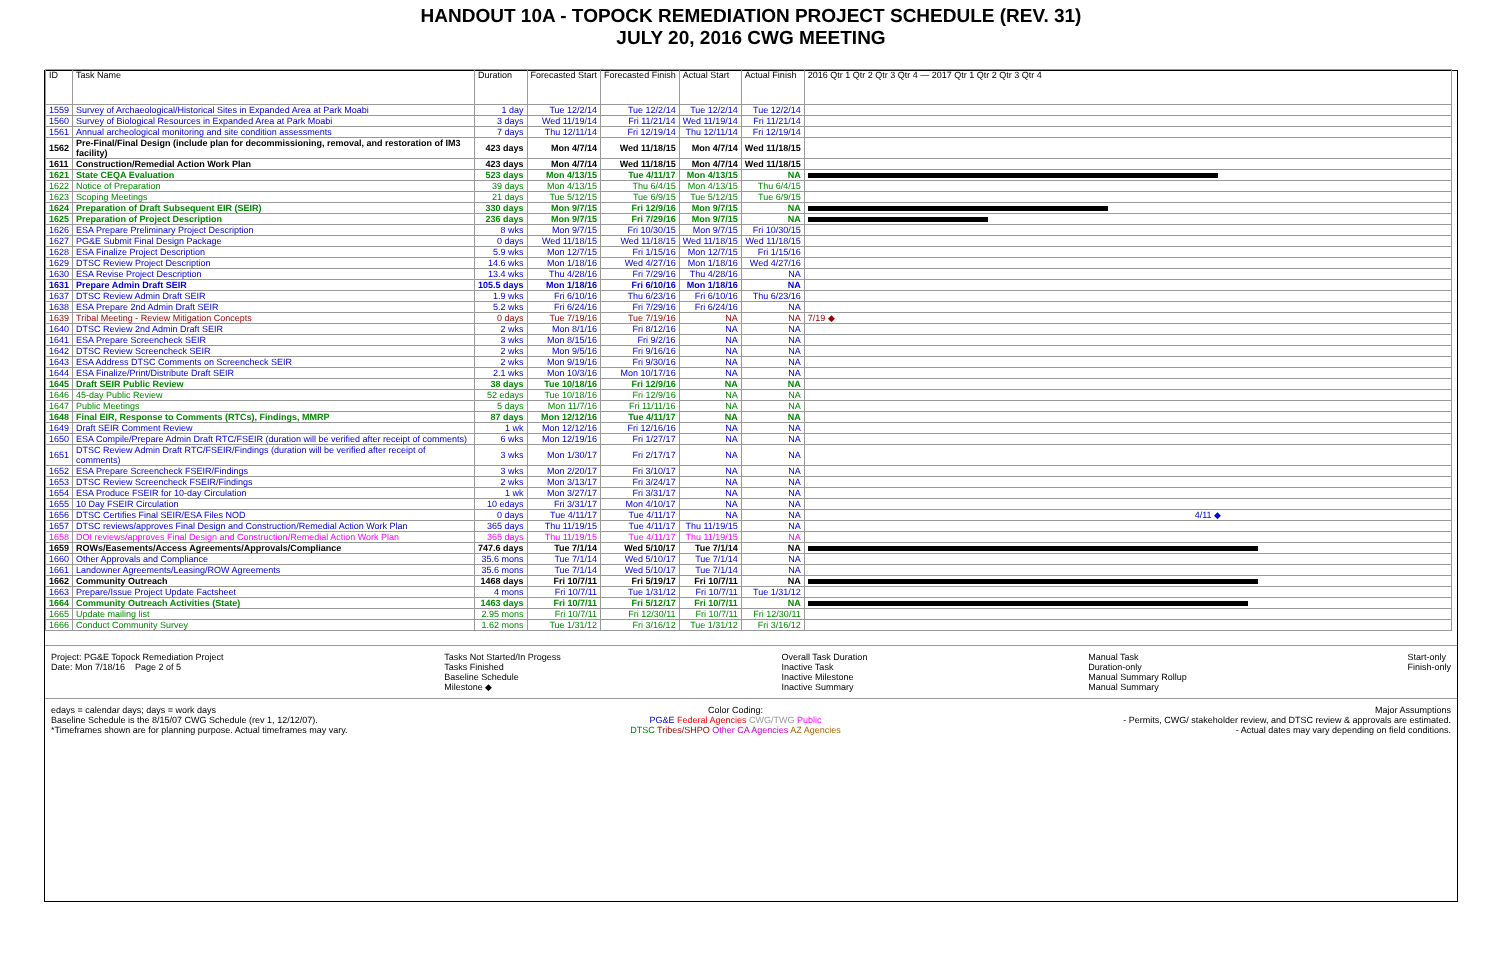HANDOUT 10A - TOPOCK REMEDIATION PROJECT SCHEDULE (REV. 31)
JULY 20, 2016 CWG MEETING
| ID | Task Name | Duration | Forecasted Start | Forecasted Finish | Actual Start | Actual Finish | 2016 Qtr 1 Qtr 2 Qtr 3 Qtr 4 — 2017 Qtr 1 Qtr 2 Qtr 3 Qtr 4 |
| --- | --- | --- | --- | --- | --- | --- | --- |
| 1559 | Survey of Archaeological/Historical Sites in Expanded Area at Park Moabi | 1 day | Tue 12/2/14 | Tue 12/2/14 | Tue 12/2/14 | Tue 12/2/14 | |
| 1560 | Survey of Biological Resources in Expanded Area at Park Moabi | 3 days | Wed 11/19/14 | Fri 11/21/14 | Wed 11/19/14 | Fri 11/21/14 | |
| 1561 | Annual archeological monitoring and site condition assessments | 7 days | Thu 12/11/14 | Fri 12/19/14 | Thu 12/11/14 | Fri 12/19/14 | |
| 1562 | Pre-Final/Final Design (include plan for decommissioning, removal, and restoration of IM3 facility) | 423 days | Mon 4/7/14 | Wed 11/18/15 | Mon 4/7/14 | Wed 11/18/15 | |
| 1611 | Construction/Remedial Action Work Plan | 423 days | Mon 4/7/14 | Wed 11/18/15 | Mon 4/7/14 | Wed 11/18/15 | |
| 1621 | State CEQA Evaluation | 523 days | Mon 4/13/15 | Tue 4/11/17 | Mon 4/13/15 | NA | |
| 1622 | Notice of Preparation | 39 days | Mon 4/13/15 | Thu 6/4/15 | Mon 4/13/15 | Thu 6/4/15 | |
| 1623 | Scoping Meetings | 21 days | Tue 5/12/15 | Tue 6/9/15 | Tue 5/12/15 | Tue 6/9/15 | |
| 1624 | Preparation of Draft Subsequent EIR (SEIR) | 330 days | Mon 9/7/15 | Fri 12/9/16 | Mon 9/7/15 | NA | |
| 1625 | Preparation of Project Description | 236 days | Mon 9/7/15 | Fri 7/29/16 | Mon 9/7/15 | NA | |
| 1626 | ESA Prepare Preliminary Project Description | 8 wks | Mon 9/7/15 | Fri 10/30/15 | Mon 9/7/15 | Fri 10/30/15 | |
| 1627 | PG&E Submit Final Design Package | 0 days | Wed 11/18/15 | Wed 11/18/15 | Wed 11/18/15 | Wed 11/18/15 | |
| 1628 | ESA Finalize Project Description | 5.9 wks | Mon 12/7/15 | Fri 1/15/16 | Mon 12/7/15 | Fri 1/15/16 | |
| 1629 | DTSC Review Project Description | 14.6 wks | Mon 1/18/16 | Wed 4/27/16 | Mon 1/18/16 | Wed 4/27/16 | |
| 1630 | ESA Revise Project Description | 13.4 wks | Thu 4/28/16 | Fri 7/29/16 | Thu 4/28/16 | NA | |
| 1631 | Prepare Admin Draft SEIR | 105.5 days | Mon 1/18/16 | Fri 6/10/16 | Mon 1/18/16 | NA | |
| 1637 | DTSC Review Admin Draft SEIR | 1.9 wks | Fri 6/10/16 | Thu 6/23/16 | Fri 6/10/16 | Thu 6/23/16 | |
| 1638 | ESA Prepare 2nd Admin Draft SEIR | 5.2 wks | Fri 6/24/16 | Fri 7/29/16 | Fri 6/24/16 | NA | |
| 1639 | Tribal Meeting - Review Mitigation Concepts | 0 days | Tue 7/19/16 | Tue 7/19/16 | NA | NA | 7/19 ◆ |
| 1640 | DTSC Review 2nd Admin Draft SEIR | 2 wks | Mon 8/1/16 | Fri 8/12/16 | NA | NA | |
| 1641 | ESA Prepare Screencheck SEIR | 3 wks | Mon 8/15/16 | Fri 9/2/16 | NA | NA | |
| 1642 | DTSC Review Screencheck SEIR | 2 wks | Mon 9/5/16 | Fri 9/16/16 | NA | NA | |
| 1643 | ESA Address DTSC Comments on Screencheck SEIR | 2 wks | Mon 9/19/16 | Fri 9/30/16 | NA | NA | |
| 1644 | ESA Finalize/Print/Distribute Draft SEIR | 2.1 wks | Mon 10/3/16 | Mon 10/17/16 | NA | NA | |
| 1645 | Draft SEIR Public Review | 38 days | Tue 10/18/16 | Fri 12/9/16 | NA | NA | |
| 1646 | 45-day Public Review | 52 edays | Tue 10/18/16 | Fri 12/9/16 | NA | NA | |
| 1647 | Public Meetings | 5 days | Mon 11/7/16 | Fri 11/11/16 | NA | NA | |
| 1648 | Final EIR, Response to Comments (RTCs), Findings, MMRP | 87 days | Mon 12/12/16 | Tue 4/11/17 | NA | NA | |
| 1649 | Draft SEIR Comment Review | 1 wk | Mon 12/12/16 | Fri 12/16/16 | NA | NA | |
| 1650 | ESA Compile/Prepare Admin Draft RTC/FSEIR (duration will be verified after receipt of comments) | 6 wks | Mon 12/19/16 | Fri 1/27/17 | NA | NA | |
| 1651 | DTSC Review Admin Draft RTC/FSEIR/Findings (duration will be verified after receipt of comments) | 3 wks | Mon 1/30/17 | Fri 2/17/17 | NA | NA | |
| 1652 | ESA Prepare Screencheck FSEIR/Findings | 3 wks | Mon 2/20/17 | Fri 3/10/17 | NA | NA | |
| 1653 | DTSC Review Screencheck FSEIR/Findings | 2 wks | Mon 3/13/17 | Fri 3/24/17 | NA | NA | |
| 1654 | ESA Produce FSEIR for 10-day Circulation | 1 wk | Mon 3/27/17 | Fri 3/31/17 | NA | NA | |
| 1655 | 10 Day FSEIR Circulation | 10 edays | Fri 3/31/17 | Mon 4/10/17 | NA | NA | |
| 1656 | DTSC Certifies Final SEIR/ESA Files NOD | 0 days | Tue 4/11/17 | Tue 4/11/17 | NA | NA | 4/11 ◆ |
| 1657 | DTSC reviews/approves Final Design and Construction/Remedial Action Work Plan | 365 days | Thu 11/19/15 | Tue 4/11/17 | Thu 11/19/15 | NA | |
| 1658 | DOI reviews/approves Final Design and Construction/Remedial Action Work Plan | 365 days | Thu 11/19/15 | Tue 4/11/17 | Thu 11/19/15 | NA | |
| 1659 | ROWs/Easements/Access Agreements/Approvals/Compliance | 747.6 days | Tue 7/1/14 | Wed 5/10/17 | Tue 7/1/14 | NA | |
| 1660 | Other Approvals and Compliance | 35.6 mons | Tue 7/1/14 | Wed 5/10/17 | Tue 7/1/14 | NA | |
| 1661 | Landowner Agreements/Leasing/ROW Agreements | 35.6 mons | Tue 7/1/14 | Wed 5/10/17 | Tue 7/1/14 | NA | |
| 1662 | Community Outreach | 1468 days | Fri 10/7/11 | Fri 5/19/17 | Fri 10/7/11 | NA | |
| 1663 | Prepare/Issue Project Update Factsheet | 4 mons | Fri 10/7/11 | Tue 1/31/12 | Fri 10/7/11 | Tue 1/31/12 | |
| 1664 | Community Outreach Activities (State) | 1463 days | Fri 10/7/11 | Fri 5/12/17 | Fri 10/7/11 | NA | |
| 1665 | Update mailing list | 2.95 mons | Fri 10/7/11 | Fri 12/30/11 | Fri 10/7/11 | Fri 12/30/11 | |
| 1666 | Conduct Community Survey | 1.62 mons | Tue 1/31/12 | Fri 3/16/12 | Tue 1/31/12 | Fri 3/16/12 | |
Project: PG&E Topock Remediation Project
Date: Mon 7/18/16 Page 2 of 5
Tasks Not Started/In Progess
Tasks Finished
Baseline Schedule
Milestone ◆
Overall Task Duration
Inactive Task
Inactive Milestone
Inactive Summary
Manual Task
Duration-only
Manual Summary Rollup
Manual Summary
Start-only
Finish-only
edays = calendar days; days = work days
Baseline Schedule is the 8/15/07 CWG Schedule (rev 1, 12/12/07).
*Timeframes shown are for planning purpose. Actual timeframes may vary.
Color Coding:
PG&E Federal Agencies CWG/TWG Public
DTSC Tribes/SHPO Other CA Agencies AZ Agencies
Major Assumptions
- Permits, CWG/ stakeholder review, and DTSC review & approvals are estimated.
- Actual dates may vary depending on field conditions.